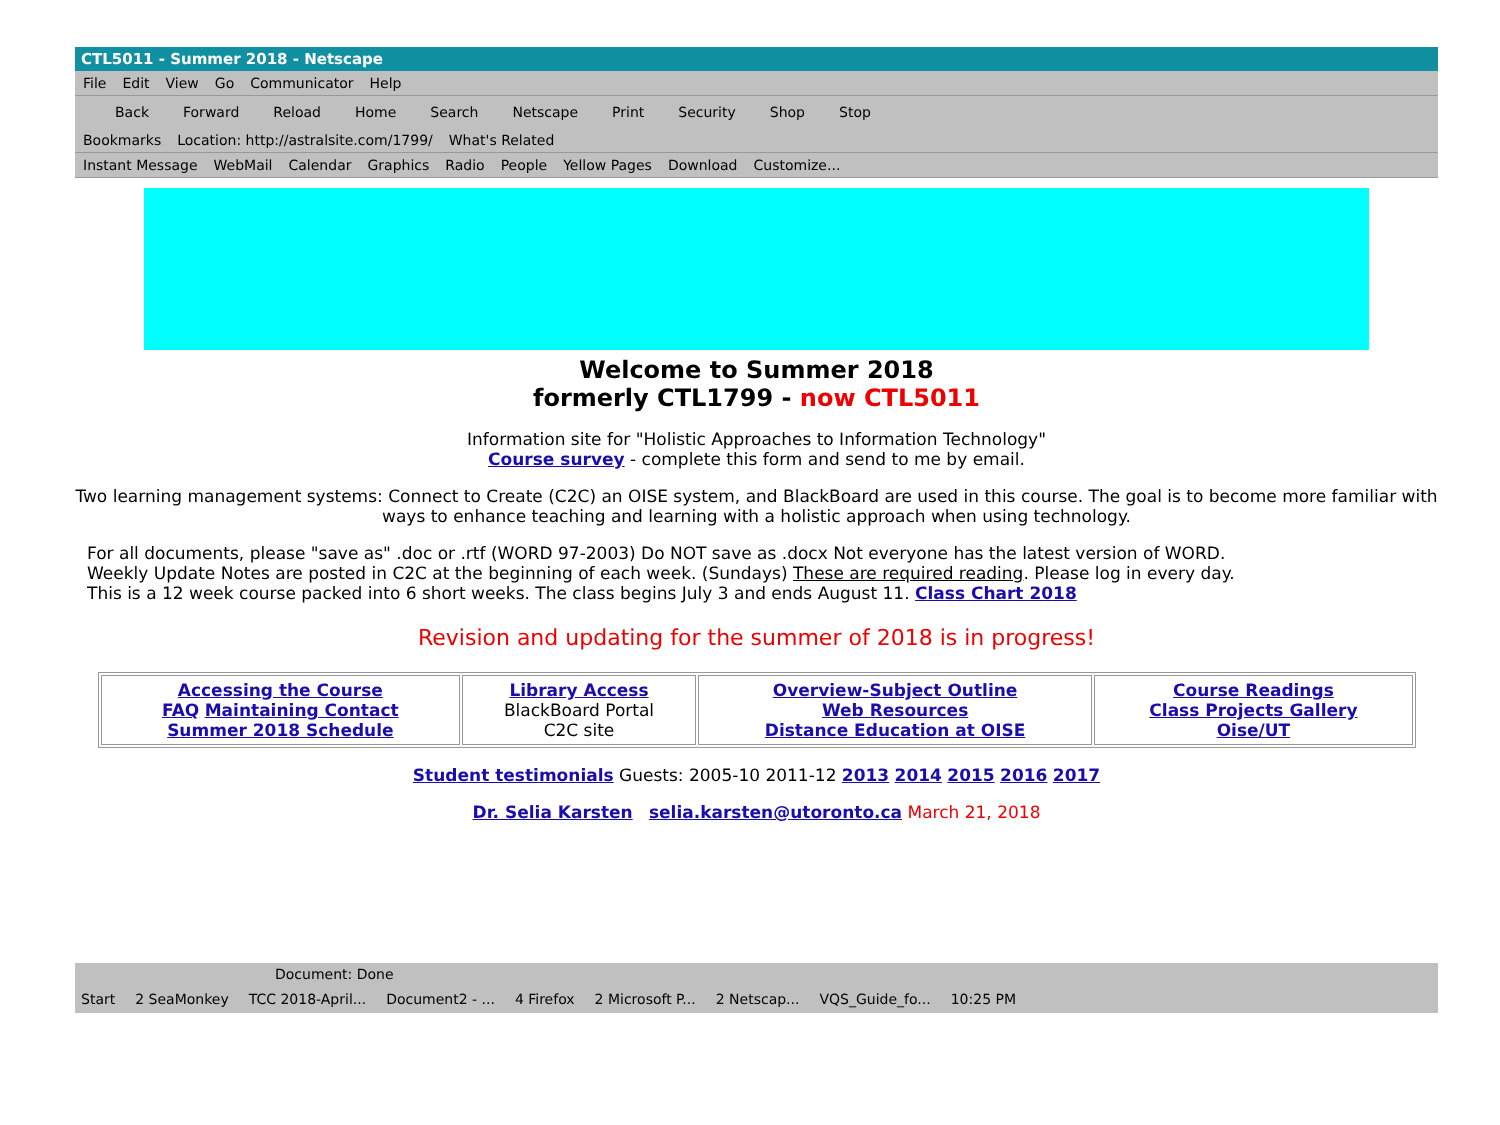CTL5011 - Summer 2018 - Netscape
File Edit View Go Communicator Help
Back Forward Reload Home Search Netscape Print Security Shop Stop
Bookmarks Location: http://astralsite.com/1799/ What's Related
Instant Message WebMail Calendar Graphics Radio People Yellow Pages Download Customize...
Welcome to Summer 2018
formerly CTL1799 - now CTL5011
Information site for "Holistic Approaches to Information Technology"
Course survey - complete this form and send to me by email.
Two learning management systems: Connect to Create (C2C) an OISE system, and BlackBoard are used in this course. The goal is to become more familiar with ways to enhance teaching and learning with a holistic approach when using technology.
For all documents, please "save as" .doc or .rtf (WORD 97-2003) Do NOT save as .docx Not everyone has the latest version of WORD.
Weekly Update Notes are posted in C2C at the beginning of each week. (Sundays) These are required reading. Please log in every day.
This is a 12 week course packed into 6 short weeks. The class begins July 3 and ends August 11. Class Chart 2018
Revision and updating for the summer of 2018 is in progress!
| Accessing the Course FAQ Maintaining Contact Summer 2018 Schedule | Library Access BlackBoard Portal C2C site | Overview-Subject Outline Web Resources Distance Education at OISE | Course Readings Class Projects Gallery Oise/UT |
Student testimonials Guests: 2005-10 2011-12 2013 2014 2015 2016 2017
Dr. Selia Karsten selia.karsten@utoronto.ca March 21, 2018
Document: Done
Start 2 SeaMonkey TCC 2018-April... Document2 - ... 4 Firefox 2 Microsoft P... 2 Netscap... VQS_Guide_fo... 10:25 PM